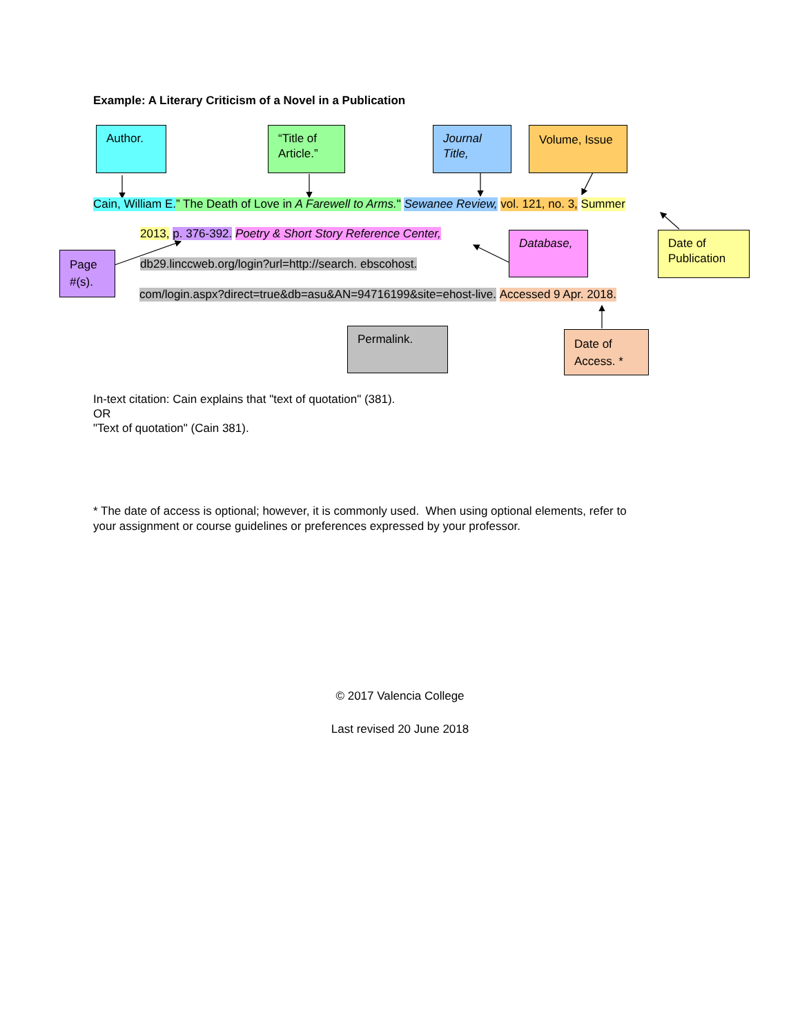Example: A Literary Criticism of a Novel in a Publication
Author. “Title of Article.”
Journal Title,
Volume, Issue
Cain, William E.” The Death of Love in A Farewell to Arms." Sewanee Review, vol. 121, no. 3, Summer
Page #(s).
2013, p. 376-392. Poetry & Short Story Reference Center,
db29.linccweb.org/login?url=http://search. ebscohost.
Database,
Date of Publication
com/login.aspx?direct=true&db=asu&AN=94716199&site=ehost-live. Accessed 9 Apr. 2018.
Permalink.
Date of Access. *
In-text citation: Cain explains that "text of quotation" (381).
OR
"Text of quotation" (Cain 381).
* The date of access is optional; however, it is commonly used. When using optional elements, refer to
your assignment or course guidelines or preferences expressed by your professor.
© 2017 Valencia College
Last revised 20 June 2018